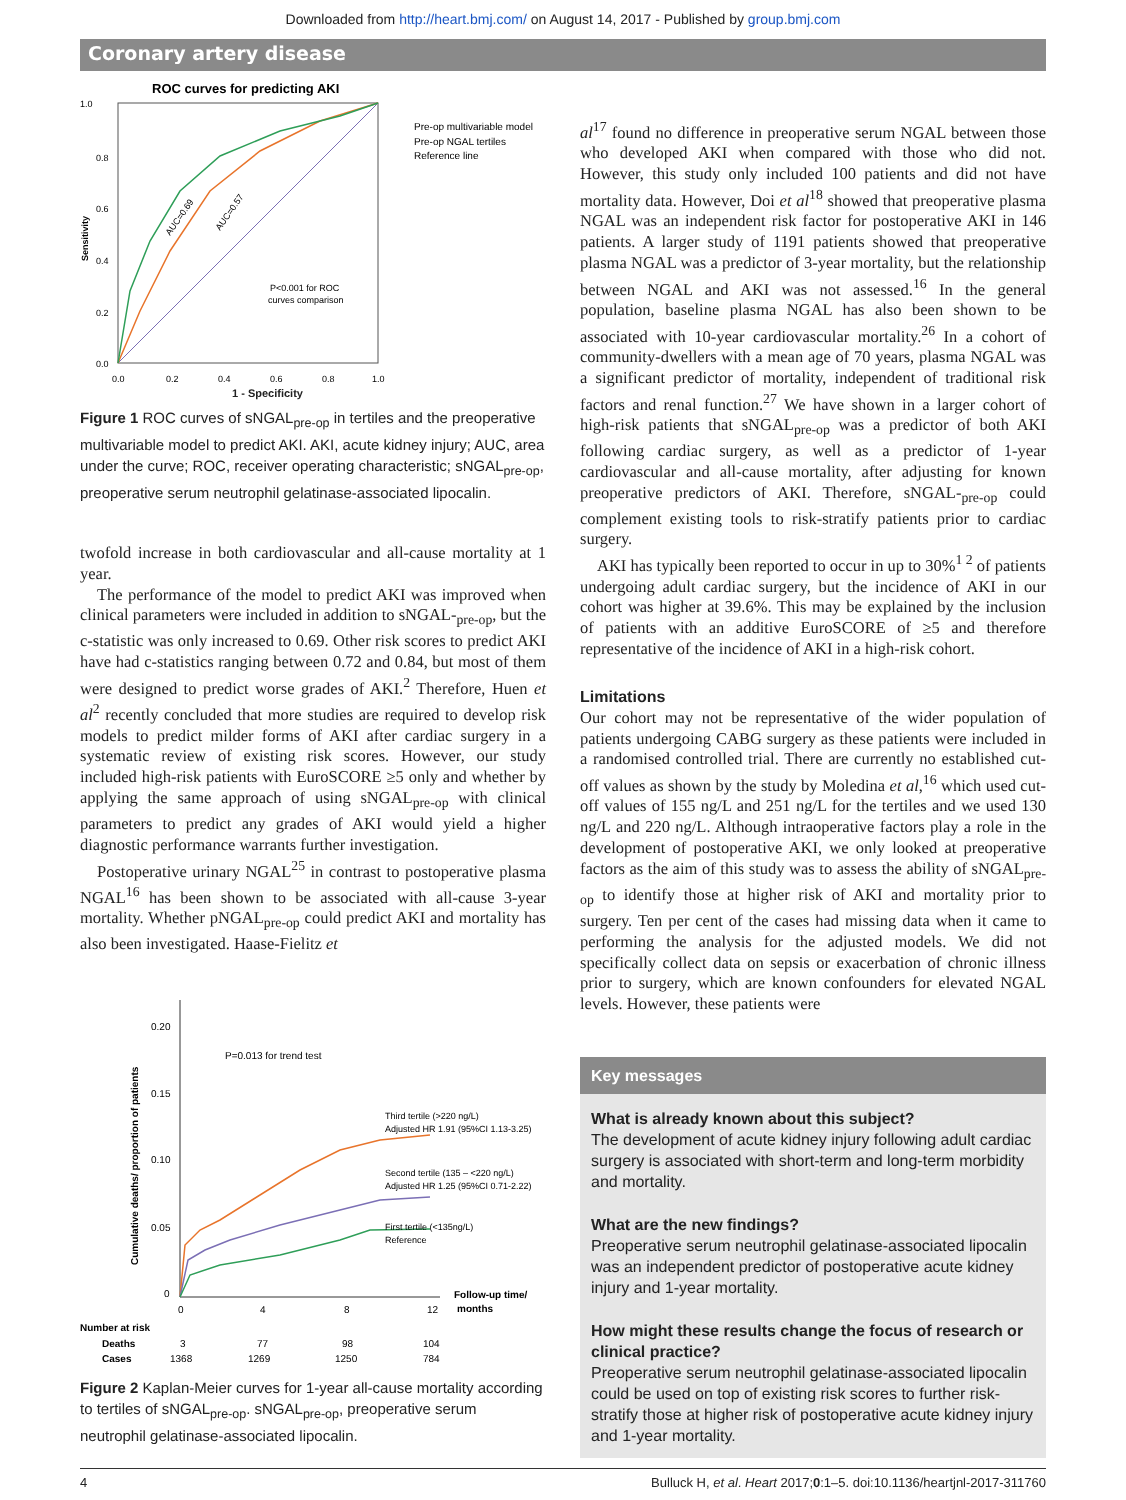Downloaded from http://heart.bmj.com/ on August 14, 2017 - Published by group.bmj.com
Coronary artery disease
ROC curves for predicting AKI
1.0
0.8
0.6
0.4
0.2
0.0
0.0
0.2
0.4
0.6
0.8
1.0
Sensitivity
AUC=0.69
AUC=0.57
P<0.001 for ROC
curves comparison
Pre-op multivariable model
Pre-op NGAL tertiles
Reference line
1 - Specificity
Figure 1 ROC curves of sNGAL<sub>pre-op</sub> in tertiles and the preoperative multivariable model to predict AKI. AKI, acute kidney injury; AUC, area under the curve; ROC, receiver operating characteristic; sNGAL<sub>pre-op</sub>, preoperative serum neutrophil gelatinase-associated lipocalin.
twofold increase in both cardiovascular and all-cause mortality at 1 year.
The performance of the model to predict AKI was improved when clinical parameters were included in addition to sNGAL-<sub>pre-op</sub>, but the c-statistic was only increased to 0.69. Other risk scores to predict AKI have had c-statistics ranging between 0.72 and 0.84, but most of them were designed to predict worse grades of AKI.<sup>2</sup> Therefore, Huen et al<sup>2</sup> recently concluded that more studies are required to develop risk models to predict milder forms of AKI after cardiac surgery in a systematic review of existing risk scores. However, our study included high-risk patients with EuroSCORE ≥5 only and whether by applying the same approach of using sNGAL<sub>pre-op</sub> with clinical parameters to predict any grades of AKI would yield a higher diagnostic performance warrants further investigation.
Postoperative urinary NGAL<sup>25</sup> in contrast to postoperative plasma NGAL<sup>16</sup> has been shown to be associated with all-cause 3-year mortality. Whether pNGAL<sub>pre-op</sub> could predict AKI and mortality has also been investigated. Haase-Fielitz et
0.20
0.15
0.10
0.05
0
Cumulative deaths/ proportion of patients
P=0.013 for trend test
Third tertile (>220 ng/L)
Adjusted HR 1.91 (95%CI 1.13-3.25)
Second tertile (135 – <220 ng/L)
Adjusted HR 1.25 (95%CI 0.71-2.22)
First tertile (<135ng/L)
Reference
0
4
8
12
Follow-up time/
months
Number at risk
Deaths
3
77
98
104
Cases
1368
1269
1250
784
Figure 2 Kaplan-Meier curves for 1-year all-cause mortality according to tertiles of sNGAL<sub>pre-op</sub>. sNGAL<sub>pre-op</sub>, preoperative serum neutrophil gelatinase-associated lipocalin.
al<sup>17</sup> found no difference in preoperative serum NGAL between those who developed AKI when compared with those who did not. However, this study only included 100 patients and did not have mortality data. However, Doi et al<sup>18</sup> showed that preoperative plasma NGAL was an independent risk factor for postoperative AKI in 146 patients. A larger study of 1191 patients showed that preoperative plasma NGAL was a predictor of 3-year mortality, but the relationship between NGAL and AKI was not assessed.<sup>16</sup> In the general population, baseline plasma NGAL has also been shown to be associated with 10-year cardiovascular mortality.<sup>26</sup> In a cohort of community-dwellers with a mean age of 70 years, plasma NGAL was a significant predictor of mortality, independent of traditional risk factors and renal function.<sup>27</sup> We have shown in a larger cohort of high-risk patients that sNGAL<sub>pre-op</sub> was a predictor of both AKI following cardiac surgery, as well as a predictor of 1-year cardiovascular and all-cause mortality, after adjusting for known preoperative predictors of AKI. Therefore, sNGAL-<sub>pre-op</sub> could complement existing tools to risk-stratify patients prior to cardiac surgery.
AKI has typically been reported to occur in up to 30%<sup>1 2</sup> of patients undergoing adult cardiac surgery, but the incidence of AKI in our cohort was higher at 39.6%. This may be explained by the inclusion of patients with an additive EuroSCORE of ≥5 and therefore representative of the incidence of AKI in a high-risk cohort.
Limitations
Our cohort may not be representative of the wider population of patients undergoing CABG surgery as these patients were included in a randomised controlled trial. There are currently no established cut-off values as shown by the study by Moledina et al,<sup>16</sup> which used cut-off values of 155 ng/L and 251 ng/L for the tertiles and we used 130 ng/L and 220 ng/L. Although intraoperative factors play a role in the development of postoperative AKI, we only looked at preoperative factors as the aim of this study was to assess the ability of sNGAL<sub>pre-op</sub> to identify those at higher risk of AKI and mortality prior to surgery. Ten per cent of the cases had missing data when it came to performing the analysis for the adjusted models. We did not specifically collect data on sepsis or exacerbation of chronic illness prior to surgery, which are known confounders for elevated NGAL levels. However, these patients were
Key messages
What is already known about this subject?
The development of acute kidney injury following adult cardiac surgery is associated with short-term and long-term morbidity and mortality.
What are the new findings?
Preoperative serum neutrophil gelatinase-associated lipocalin was an independent predictor of postoperative acute kidney injury and 1-year mortality.
How might these results change the focus of research or clinical practice?
Preoperative serum neutrophil gelatinase-associated lipocalin could be used on top of existing risk scores to further risk-stratify those at higher risk of postoperative acute kidney injury and 1-year mortality.
4 Bulluck H, et al. Heart 2017;0:1–5. doi:10.1136/heartjnl-2017-311760